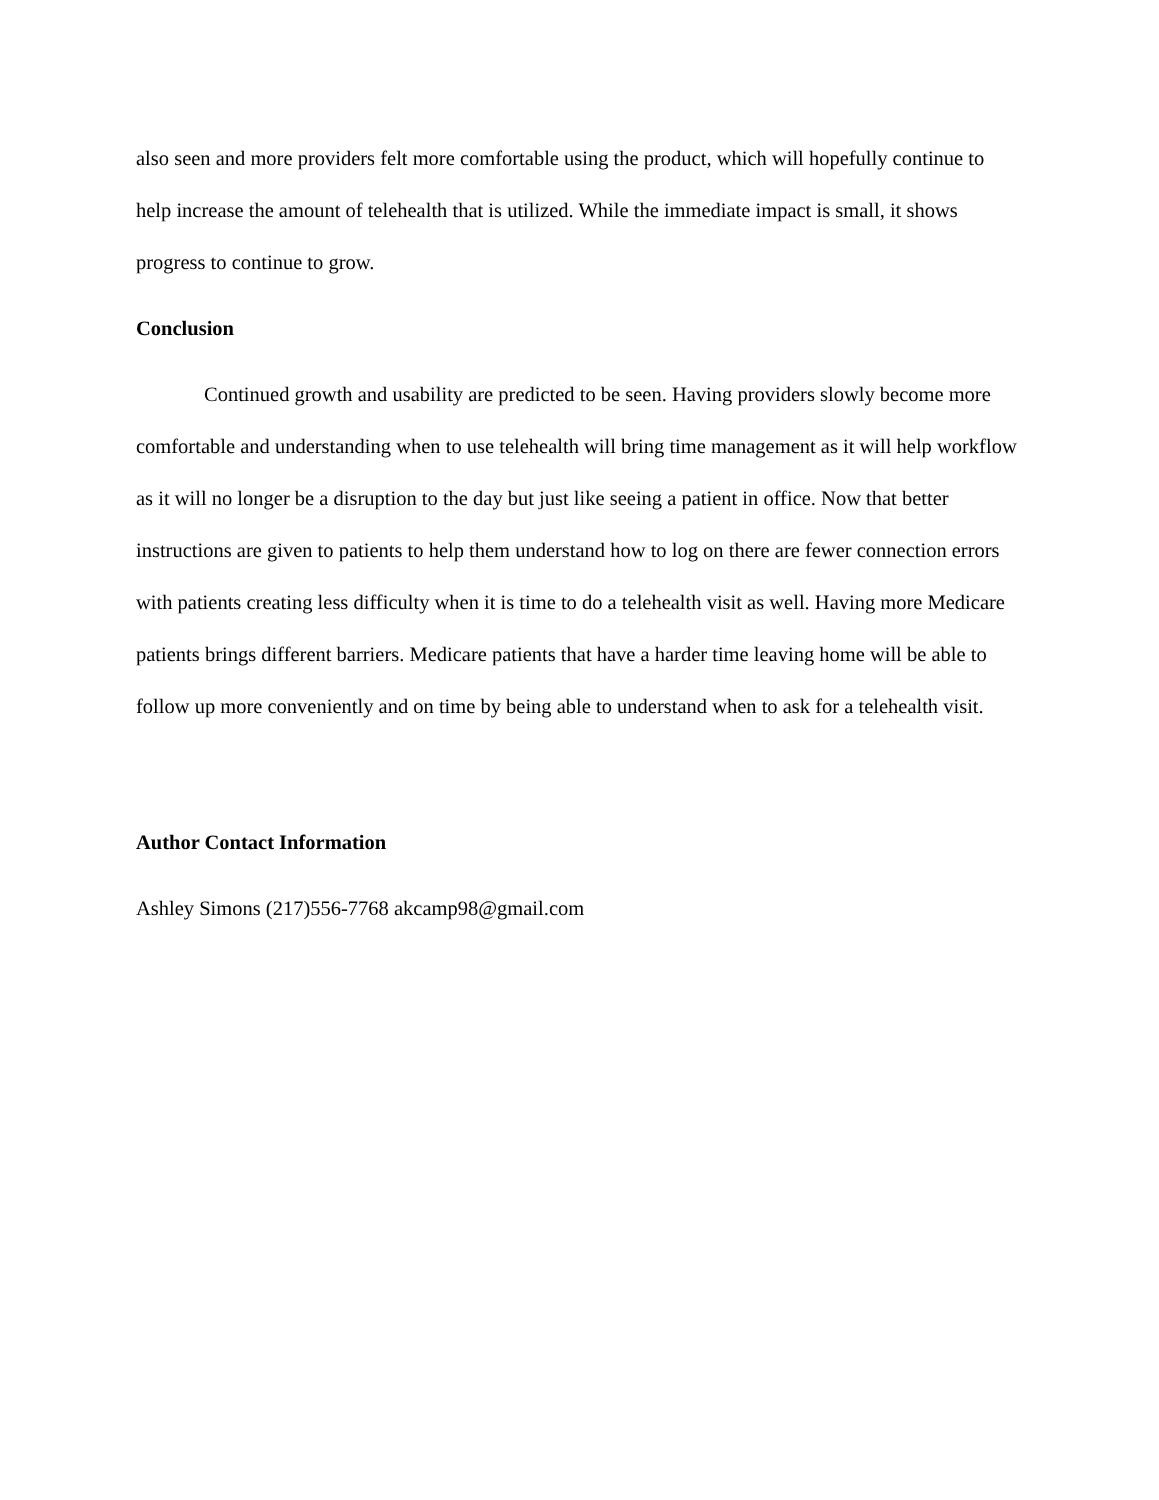also seen and more providers felt more comfortable using the product, which will hopefully continue to help increase the amount of telehealth that is utilized. While the immediate impact is small, it shows progress to continue to grow.
Conclusion
Continued growth and usability are predicted to be seen. Having providers slowly become more comfortable and understanding when to use telehealth will bring time management as it will help workflow as it will no longer be a disruption to the day but just like seeing a patient in office. Now that better instructions are given to patients to help them understand how to log on there are fewer connection errors with patients creating less difficulty when it is time to do a telehealth visit as well. Having more Medicare patients brings different barriers. Medicare patients that have a harder time leaving home will be able to follow up more conveniently and on time by being able to understand when to ask for a telehealth visit.
Author Contact Information
Ashley Simons (217)556-7768 akcamp98@gmail.com